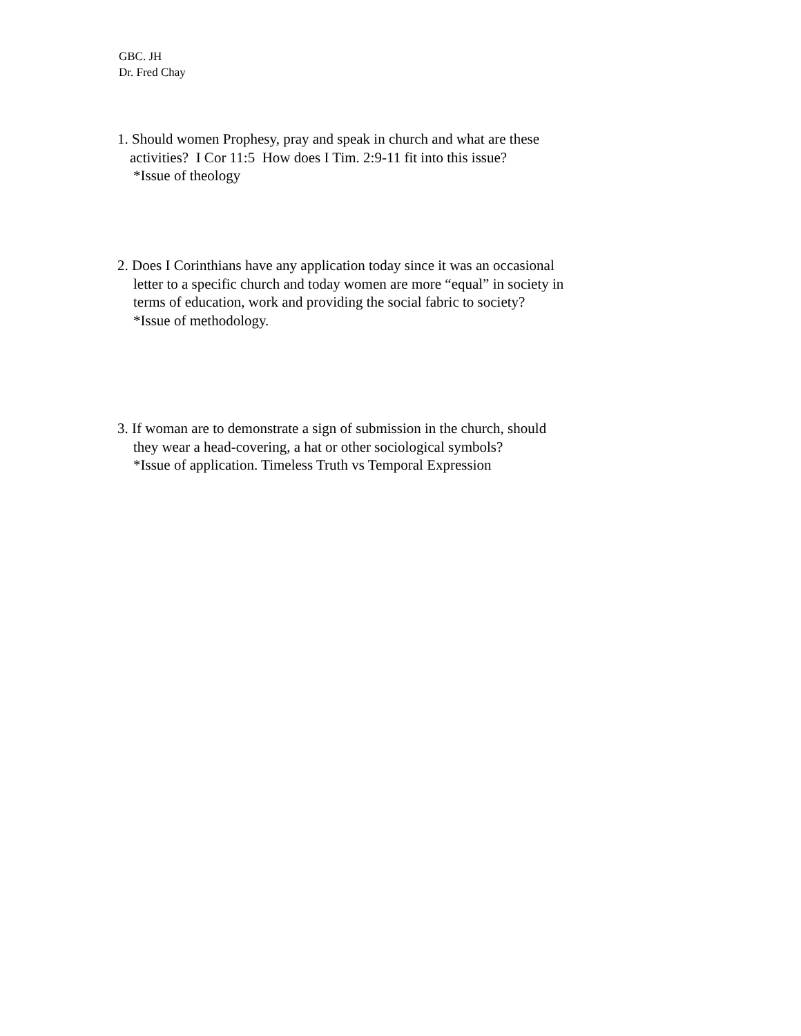GBC. JH
Dr. Fred Chay
1. Should women Prophesy, pray and speak in church and what are these
activities? I Cor 11:5 How does I Tim. 2:9-11 fit into this issue?
*Issue of theology
2. Does I Corinthians have any application today since it was an occasional
letter to a specific church and today women are more “equal” in society in
terms of education, work and providing the social fabric to society?
*Issue of methodology.
3. If woman are to demonstrate a sign of submission in the church, should
they wear a head-covering, a hat or other sociological symbols?
*Issue of application. Timeless Truth vs Temporal Expression